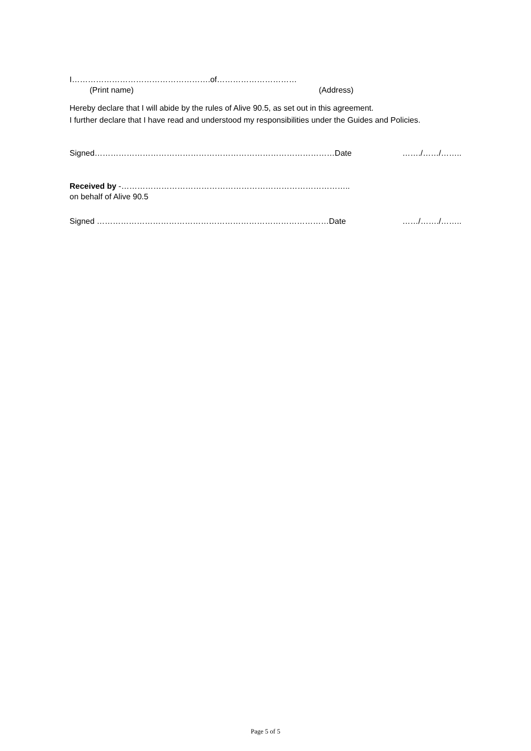I…………………………………………….of…………………………
(Print name) (Address)
Hereby declare that I will abide by the rules of Alive 90.5, as set out in this agreement.
I further declare that I have read and understood my responsibilities under the Guides and Policies.
Signed………………………………………………………………………………Date ……./……/……..
Received by -…………………………………………………………………………..
on behalf of Alive 90.5
Signed ……………………………………………………………………………Date ……/……./……..
Page 5 of 5